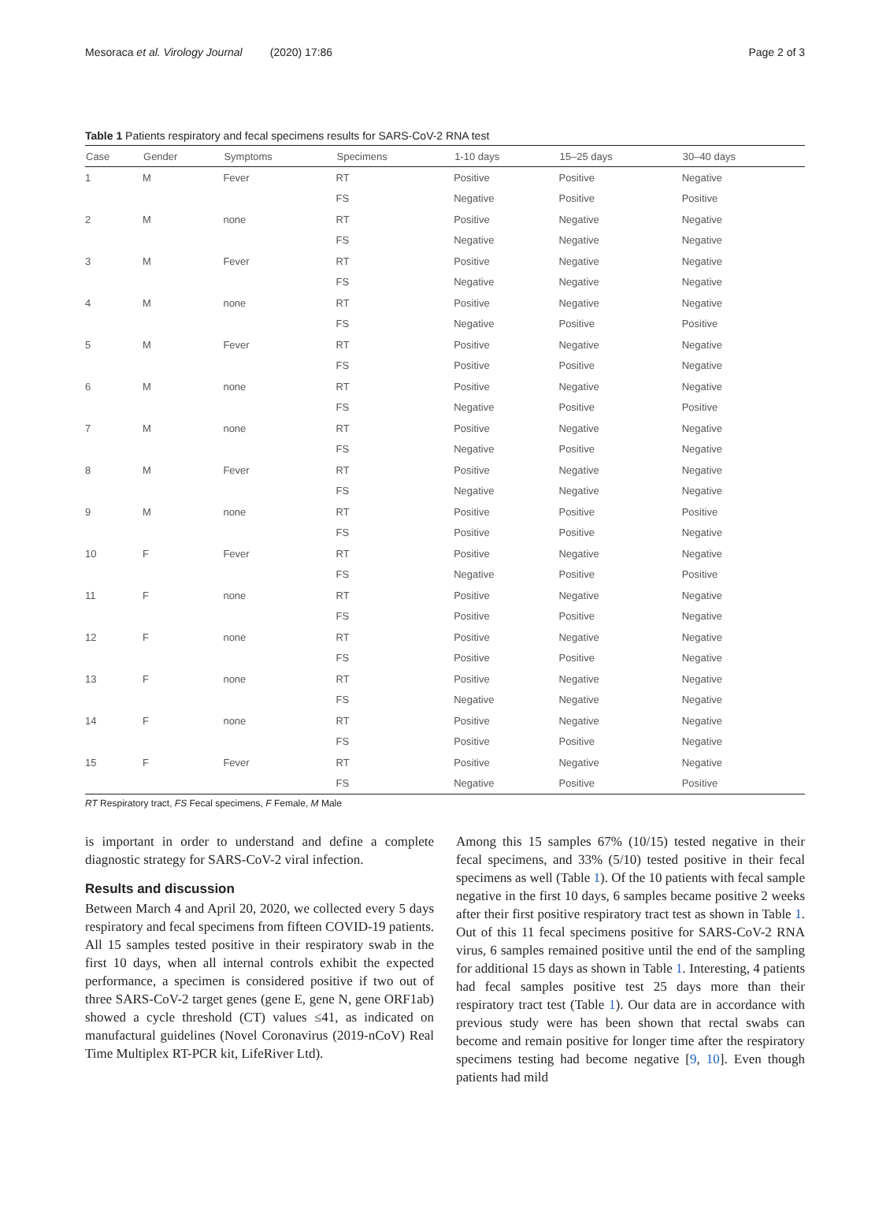Mesoraca et al. Virology Journal (2020) 17:86 Page 2 of 3
Table 1 Patients respiratory and fecal specimens results for SARS-CoV-2 RNA test
| Case | Gender | Symptoms | Specimens | 1-10 days | 15–25 days | 30–40 days |
| --- | --- | --- | --- | --- | --- | --- |
| 1 | M | Fever | RT | Positive | Positive | Negative |
| | | | FS | Negative | Positive | Positive |
| 2 | M | none | RT | Positive | Negative | Negative |
| | | | FS | Negative | Negative | Negative |
| 3 | M | Fever | RT | Positive | Negative | Negative |
| | | | FS | Negative | Negative | Negative |
| 4 | M | none | RT | Positive | Negative | Negative |
| | | | FS | Negative | Positive | Positive |
| 5 | M | Fever | RT | Positive | Negative | Negative |
| | | | FS | Positive | Positive | Negative |
| 6 | M | none | RT | Positive | Negative | Negative |
| | | | FS | Negative | Positive | Positive |
| 7 | M | none | RT | Positive | Negative | Negative |
| | | | FS | Negative | Positive | Negative |
| 8 | M | Fever | RT | Positive | Negative | Negative |
| | | | FS | Negative | Negative | Negative |
| 9 | M | none | RT | Positive | Positive | Positive |
| | | | FS | Positive | Positive | Negative |
| 10 | F | Fever | RT | Positive | Negative | Negative |
| | | | FS | Negative | Positive | Positive |
| 11 | F | none | RT | Positive | Negative | Negative |
| | | | FS | Positive | Positive | Negative |
| 12 | F | none | RT | Positive | Negative | Negative |
| | | | FS | Positive | Positive | Negative |
| 13 | F | none | RT | Positive | Negative | Negative |
| | | | FS | Negative | Negative | Negative |
| 14 | F | none | RT | Positive | Negative | Negative |
| | | | FS | Positive | Positive | Negative |
| 15 | F | Fever | RT | Positive | Negative | Negative |
| | | | FS | Negative | Positive | Positive |
RT Respiratory tract, FS Fecal specimens, F Female, M Male
is important in order to understand and define a complete diagnostic strategy for SARS-CoV-2 viral infection.
Results and discussion
Between March 4 and April 20, 2020, we collected every 5 days respiratory and fecal specimens from fifteen COVID-19 patients. All 15 samples tested positive in their respiratory swab in the first 10 days, when all internal controls exhibit the expected performance, a specimen is considered positive if two out of three SARS-CoV-2 target genes (gene E, gene N, gene ORF1ab) showed a cycle threshold (CT) values ≤41, as indicated on manufactural guidelines (Novel Coronavirus (2019-nCoV) Real Time Multiplex RT-PCR kit, LifeRiver Ltd).
Among this 15 samples 67% (10/15) tested negative in their fecal specimens, and 33% (5/10) tested positive in their fecal specimens as well (Table 1). Of the 10 patients with fecal sample negative in the first 10 days, 6 samples became positive 2 weeks after their first positive respiratory tract test as shown in Table 1. Out of this 11 fecal specimens positive for SARS-CoV-2 RNA virus, 6 samples remained positive until the end of the sampling for additional 15 days as shown in Table 1. Interesting, 4 patients had fecal samples positive test 25 days more than their respiratory tract test (Table 1). Our data are in accordance with previous study were has been shown that rectal swabs can become and remain positive for longer time after the respiratory specimens testing had become negative [9, 10]. Even though patients had mild